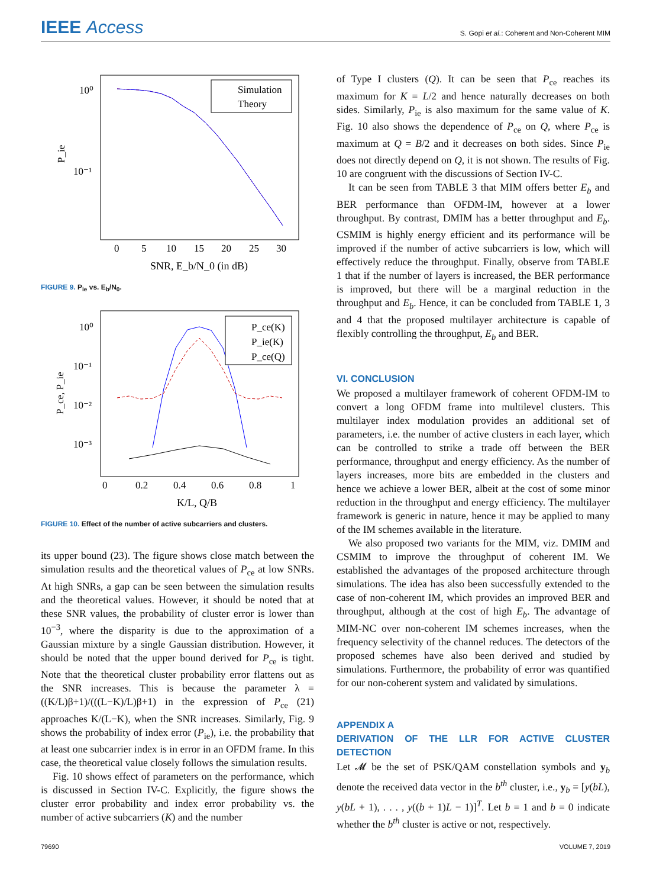IEEE Access
S. Gopi et al.: Coherent and Non-Coherent MIM
10⁰
10⁻¹
P_ie
Simulation
Theory
0
5
10
15
20
25
30
SNR, E_b/N_0 (in dB)
FIGURE 9. P<sub>ie</sub> vs. E<sub>b</sub>/N<sub>0</sub>.
10⁰
10⁻¹
10⁻²
10⁻³
P_ce, P_ie
P_ce(K)
P_ie(K)
P_ce(Q)
0
0.2
0.4
0.6
0.8
1
K/L, Q/B
FIGURE 10. Effect of the number of active subcarriers and clusters.
its upper bound (23). The figure shows close match between the simulation results and the theoretical values of P<sub>ce</sub> at low SNRs. At high SNRs, a gap can be seen between the simulation results and the theoretical values. However, it should be noted that at these SNR values, the probability of cluster error is lower than 10<sup>−3</sup>, where the disparity is due to the approximation of a Gaussian mixture by a single Gaussian distribution. However, it should be noted that the upper bound derived for P<sub>ce</sub> is tight. Note that the theoretical cluster probability error flattens out as the SNR increases. This is because the parameter λ = ((K/L)β+1)/(((L−K)/L)β+1) in the expression of P<sub>ce</sub> (21) approaches K/(L−K), when the SNR increases. Similarly, Fig. 9 shows the probability of index error (P<sub>ie</sub>), i.e. the probability that at least one subcarrier index is in error in an OFDM frame. In this case, the theoretical value closely follows the simulation results.
Fig. 10 shows effect of parameters on the performance, which is discussed in Section IV-C. Explicitly, the figure shows the cluster error probability and index error probability vs. the number of active subcarriers (K) and the number
of Type I clusters (Q). It can be seen that P<sub>ce</sub> reaches its maximum for K = L/2 and hence naturally decreases on both sides. Similarly, P<sub>ie</sub> is also maximum for the same value of K. Fig. 10 also shows the dependence of P<sub>ce</sub> on Q, where P<sub>ce</sub> is maximum at Q = B/2 and it decreases on both sides. Since P<sub>ie</sub> does not directly depend on Q, it is not shown. The results of Fig. 10 are congruent with the discussions of Section IV-C.
It can be seen from TABLE 3 that MIM offers better E<sub>b</sub> and BER performance than OFDM-IM, however at a lower throughput. By contrast, DMIM has a better throughput and E<sub>b</sub>. CSMIM is highly energy efficient and its performance will be improved if the number of active subcarriers is low, which will effectively reduce the throughput. Finally, observe from TABLE 1 that if the number of layers is increased, the BER performance is improved, but there will be a marginal reduction in the throughput and E<sub>b</sub>. Hence, it can be concluded from TABLE 1, 3 and 4 that the proposed multilayer architecture is capable of flexibly controlling the throughput, E<sub>b</sub> and BER.
VI. CONCLUSION
We proposed a multilayer framework of coherent OFDM-IM to convert a long OFDM frame into multilevel clusters. This multilayer index modulation provides an additional set of parameters, i.e. the number of active clusters in each layer, which can be controlled to strike a trade off between the BER performance, throughput and energy efficiency. As the number of layers increases, more bits are embedded in the clusters and hence we achieve a lower BER, albeit at the cost of some minor reduction in the throughput and energy efficiency. The multilayer framework is generic in nature, hence it may be applied to many of the IM schemes available in the literature.
We also proposed two variants for the MIM, viz. DMIM and CSMIM to improve the throughput of coherent IM. We established the advantages of the proposed architecture through simulations. The idea has also been successfully extended to the case of non-coherent IM, which provides an improved BER and throughput, although at the cost of high E<sub>b</sub>. The advantage of MIM-NC over non-coherent IM schemes increases, when the frequency selectivity of the channel reduces. The detectors of the proposed schemes have also been derived and studied by simulations. Furthermore, the probability of error was quantified for our non-coherent system and validated by simulations.
APPENDIX A
DERIVATION OF THE LLR FOR ACTIVE CLUSTER DETECTION
Let 𝓜 be the set of PSK/QAM constellation symbols and y<sub>b</sub> denote the received data vector in the b<sup>th</sup> cluster, i.e., y<sub>b</sub> = [y(bL), y(bL + 1), . . . , y((b + 1)L − 1)]<sup>T</sup>. Let b = 1 and b = 0 indicate whether the b<sup>th</sup> cluster is active or not, respectively.
79690 VOLUME 7, 2019